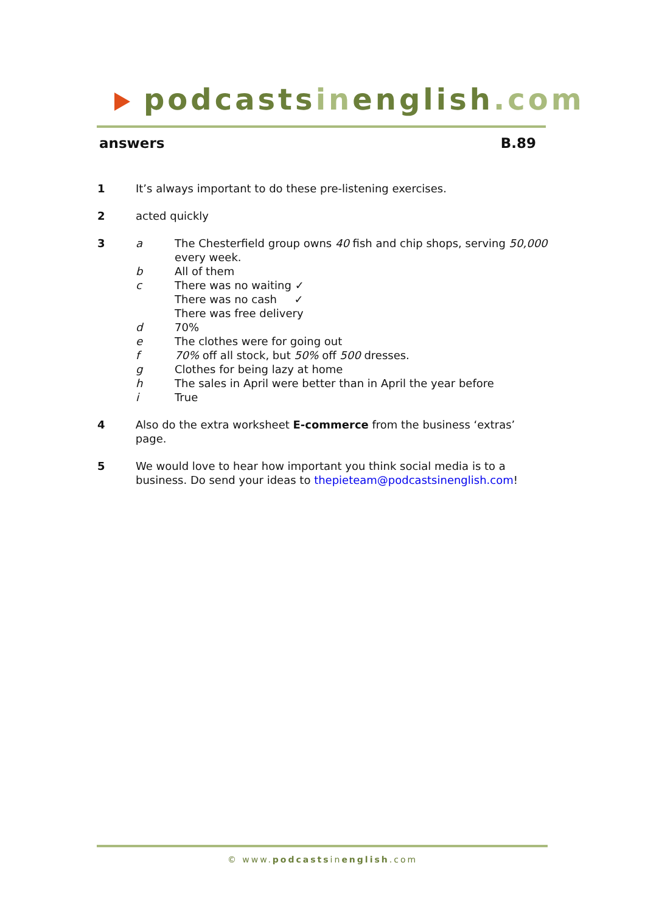podcastsinenglish.com
answers B.89
1 It’s always important to do these pre-listening exercises.
2 acted quickly
3 a The Chesterfield group owns 40 fish and chip shops, serving 50,000
every week.
b All of them
c There was no waiting ✓
There was no cash ✓
There was free delivery
d 70%
e The clothes were for going out
f 70% off all stock, but 50% off 500 dresses.
g Clothes for being lazy at home
h The sales in April were better than in April the year before
i True
4 Also do the extra worksheet E-commerce from the business ‘extras’ page.
5 We would love to hear how important you think social media is to a
business. Do send your ideas to thepieteam@podcastsinenglish.com!
© www.podcastsinenglish.com